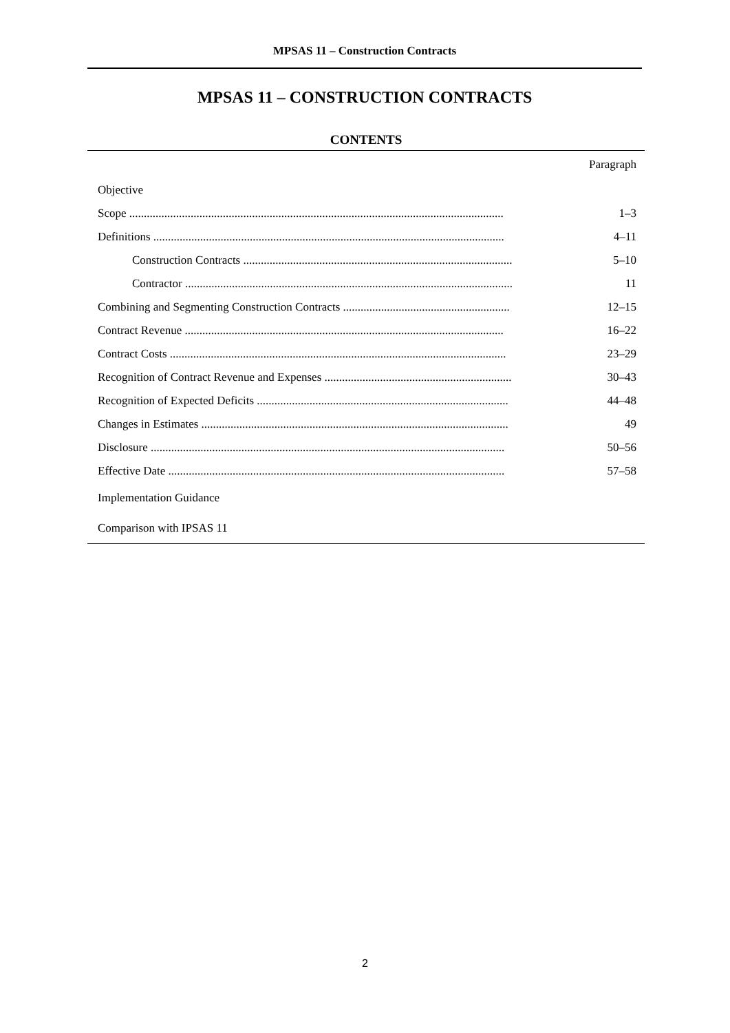MPSAS 11 – Construction Contracts
MPSAS 11 – CONSTRUCTION CONTRACTS
CONTENTS
| | Paragraph |
| Objective | |
| Scope ................................................................................................................................ | 1–3 |
| Definitions ........................................................................................................................ | 4–11 |
| Construction Contracts ............................................................................................ | 5–10 |
| Contractor ................................................................................................................ | 11 |
| Combining and Segmenting Construction Contracts ......................................................... | 12–15 |
| Contract Revenue ............................................................................................................. | 16–22 |
| Contract Costs ................................................................................................................... | 23–29 |
| Recognition of Contract Revenue and Expenses ................................................................ | 30–43 |
| Recognition of Expected Deficits ...................................................................................... | 44–48 |
| Changes in Estimates ......................................................................................................... | 49 |
| Disclosure ......................................................................................................................... | 50–56 |
| Effective Date ................................................................................................................... | 57–58 |
| Implementation Guidance | |
| Comparison with IPSAS 11 | |
2